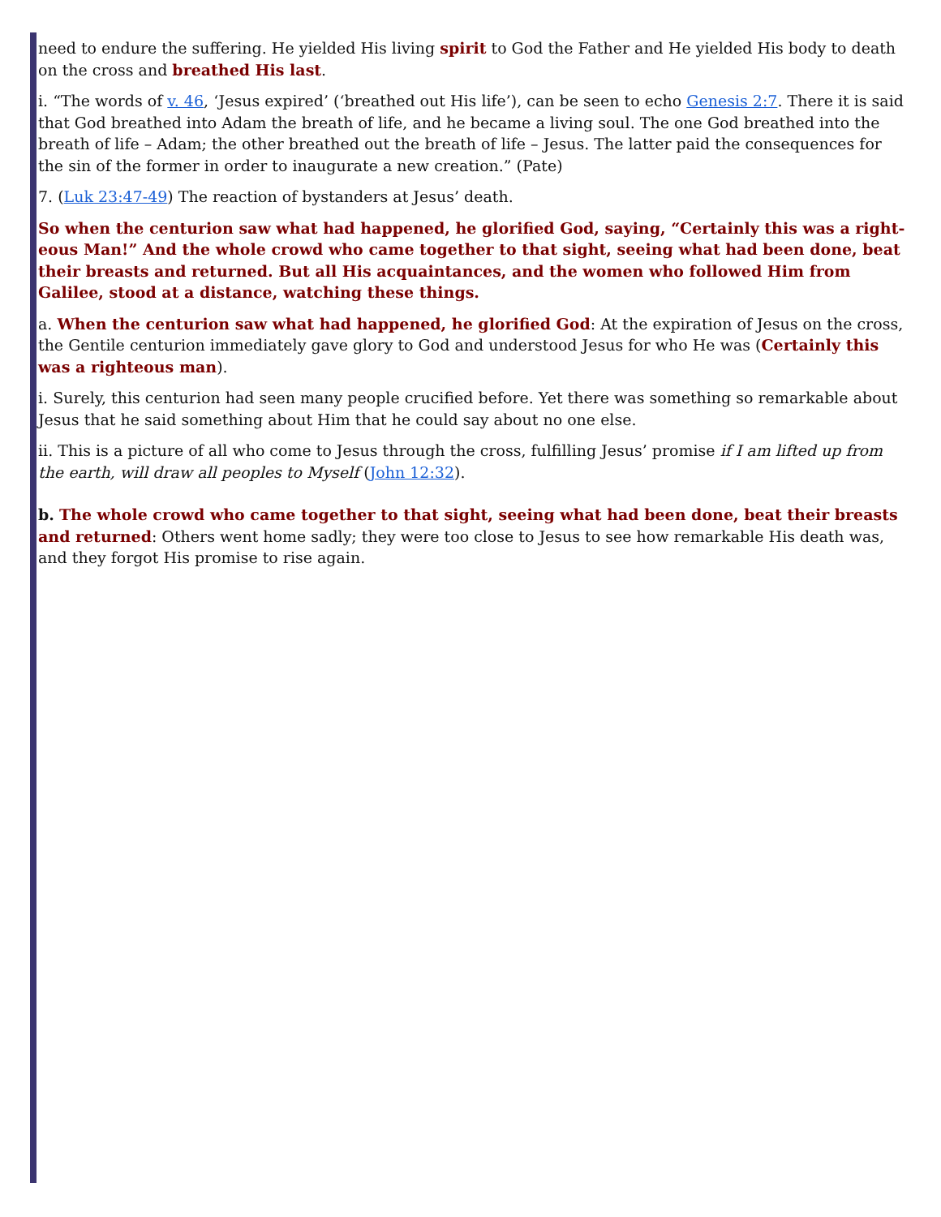need to endure the suffering. He yielded His living spirit to God the Father and He yielded His body to death on the cross and breathed His last.
i. “The words of v. 46, ‘Jesus expired’ (‘breathed out His life’), can be seen to echo Genesis 2:7. There it is said that God breathed into Adam the breath of life, and he became a living soul. The one God breathed into the breath of life – Adam; the other breathed out the breath of life – Jesus. The latter paid the consequences for the sin of the former in order to inaugurate a new creation.” (Pate)
7. (Luk 23:47-49) The reaction of bystanders at Jesus’ death.
So when the centurion saw what had happened, he glorified God, saying, “Certainly this was a right-eous Man!” And the whole crowd who came together to that sight, seeing what had been done, beat their breasts and returned. But all His acquaintances, and the women who followed Him from Galilee, stood at a distance, watching these things.
a. When the centurion saw what had happened, he glorified God: At the expiration of Jesus on the cross, the Gentile centurion immediately gave glory to God and understood Jesus for who He was (Certainly this was a righteous man).
i. Surely, this centurion had seen many people crucified before. Yet there was something so remarkable about Jesus that he said something about Him that he could say about no one else.
ii. This is a picture of all who come to Jesus through the cross, fulfilling Jesus’ promise if I am lifted up from the earth, will draw all peoples to Myself (John 12:32).
b. The whole crowd who came together to that sight, seeing what had been done, beat their breasts and returned: Others went home sadly; they were too close to Jesus to see how remarkable His death was, and they forgot His promise to rise again.